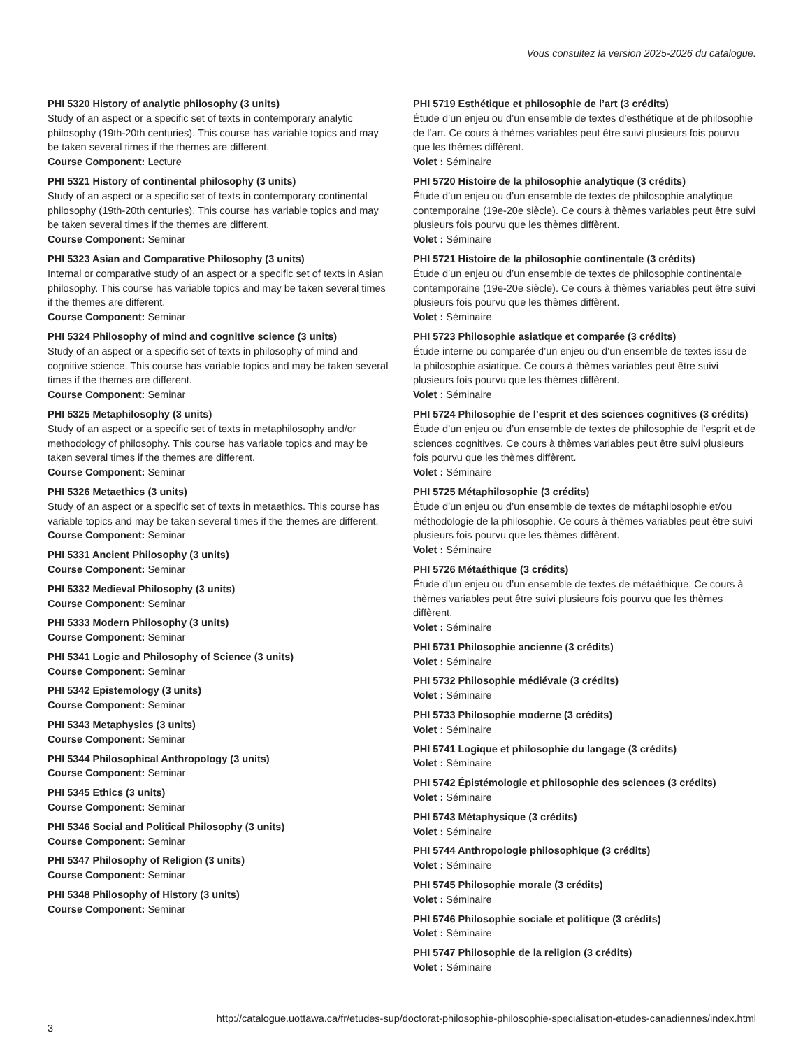Vous consultez la version 2025-2026 du catalogue.
PHI 5320 History of analytic philosophy (3 units)
Study of an aspect or a specific set of texts in contemporary analytic philosophy (19th-20th centuries). This course has variable topics and may be taken several times if the themes are different.
Course Component: Lecture
PHI 5321 History of continental philosophy (3 units)
Study of an aspect or a specific set of texts in contemporary continental philosophy (19th-20th centuries). This course has variable topics and may be taken several times if the themes are different.
Course Component: Seminar
PHI 5323 Asian and Comparative Philosophy (3 units)
Internal or comparative study of an aspect or a specific set of texts in Asian philosophy. This course has variable topics and may be taken several times if the themes are different.
Course Component: Seminar
PHI 5324 Philosophy of mind and cognitive science (3 units)
Study of an aspect or a specific set of texts in philosophy of mind and cognitive science. This course has variable topics and may be taken several times if the themes are different.
Course Component: Seminar
PHI 5325 Metaphilosophy (3 units)
Study of an aspect or a specific set of texts in metaphilosophy and/or methodology of philosophy. This course has variable topics and may be taken several times if the themes are different.
Course Component: Seminar
PHI 5326 Metaethics (3 units)
Study of an aspect or a specific set of texts in metaethics. This course has variable topics and may be taken several times if the themes are different.
Course Component: Seminar
PHI 5331 Ancient Philosophy (3 units)
Course Component: Seminar
PHI 5332 Medieval Philosophy (3 units)
Course Component: Seminar
PHI 5333 Modern Philosophy (3 units)
Course Component: Seminar
PHI 5341 Logic and Philosophy of Science (3 units)
Course Component: Seminar
PHI 5342 Epistemology (3 units)
Course Component: Seminar
PHI 5343 Metaphysics (3 units)
Course Component: Seminar
PHI 5344 Philosophical Anthropology (3 units)
Course Component: Seminar
PHI 5345 Ethics (3 units)
Course Component: Seminar
PHI 5346 Social and Political Philosophy (3 units)
Course Component: Seminar
PHI 5347 Philosophy of Religion (3 units)
Course Component: Seminar
PHI 5348 Philosophy of History (3 units)
Course Component: Seminar
PHI 5719 Esthétique et philosophie de l’art (3 crédits)
Étude d’un enjeu ou d’un ensemble de textes d’esthétique et de philosophie de l’art. Ce cours à thèmes variables peut être suivi plusieurs fois pourvu que les thèmes diffèrent.
Volet : Séminaire
PHI 5720 Histoire de la philosophie analytique (3 crédits)
Étude d’un enjeu ou d’un ensemble de textes de philosophie analytique contemporaine (19e-20e siècle). Ce cours à thèmes variables peut être suivi plusieurs fois pourvu que les thèmes diffèrent.
Volet : Séminaire
PHI 5721 Histoire de la philosophie continentale (3 crédits)
Étude d’un enjeu ou d’un ensemble de textes de philosophie continentale contemporaine (19e-20e siècle). Ce cours à thèmes variables peut être suivi plusieurs fois pourvu que les thèmes diffèrent.
Volet : Séminaire
PHI 5723 Philosophie asiatique et comparée (3 crédits)
Étude interne ou comparée d’un enjeu ou d’un ensemble de textes issu de la philosophie asiatique. Ce cours à thèmes variables peut être suivi plusieurs fois pourvu que les thèmes diffèrent.
Volet : Séminaire
PHI 5724 Philosophie de l’esprit et des sciences cognitives (3 crédits)
Étude d’un enjeu ou d’un ensemble de textes de philosophie de l’esprit et de sciences cognitives. Ce cours à thèmes variables peut être suivi plusieurs fois pourvu que les thèmes diffèrent.
Volet : Séminaire
PHI 5725 Métaphilosophie (3 crédits)
Étude d’un enjeu ou d’un ensemble de textes de métaphilosophie et/ou méthodologie de la philosophie. Ce cours à thèmes variables peut être suivi plusieurs fois pourvu que les thèmes diffèrent.
Volet : Séminaire
PHI 5726 Métaéthique (3 crédits)
Étude d’un enjeu ou d’un ensemble de textes de métaéthique. Ce cours à thèmes variables peut être suivi plusieurs fois pourvu que les thèmes diffèrent.
Volet : Séminaire
PHI 5731 Philosophie ancienne (3 crédits)
Volet : Séminaire
PHI 5732 Philosophie médiévale (3 crédits)
Volet : Séminaire
PHI 5733 Philosophie moderne (3 crédits)
Volet : Séminaire
PHI 5741 Logique et philosophie du langage (3 crédits)
Volet : Séminaire
PHI 5742 Épistémologie et philosophie des sciences (3 crédits)
Volet : Séminaire
PHI 5743 Métaphysique (3 crédits)
Volet : Séminaire
PHI 5744 Anthropologie philosophique (3 crédits)
Volet : Séminaire
PHI 5745 Philosophie morale (3 crédits)
Volet : Séminaire
PHI 5746 Philosophie sociale et politique (3 crédits)
Volet : Séminaire
PHI 5747 Philosophie de la religion (3 crédits)
Volet : Séminaire
http://catalogue.uottawa.ca/fr/etudes-sup/doctorat-philosophie-philosophie-specialisation-etudes-canadiennes/index.html
3